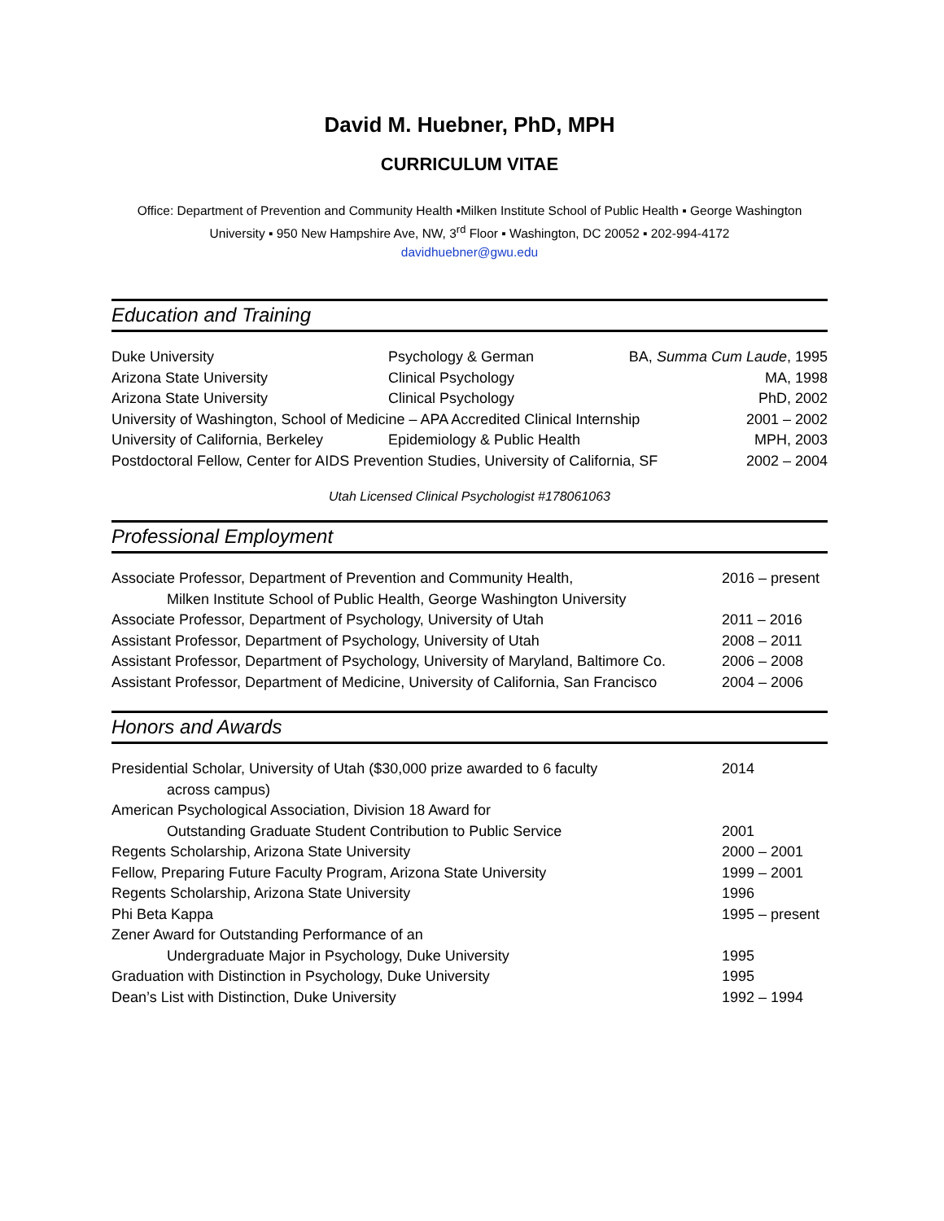David M. Huebner, PhD, MPH
CURRICULUM VITAE
Office: Department of Prevention and Community Health ▪Milken Institute School of Public Health ▪ George Washington University ▪ 950 New Hampshire Ave, NW, 3<sup>rd</sup> Floor ▪ Washington, DC 20052 ▪ 202-994-4172
davidhuebner@gwu.edu
Education and Training
Duke University Psychology & German BA, Summa Cum Laude, 1995
Arizona State University Clinical Psychology MA, 1998
Arizona State University Clinical Psychology PhD, 2002
University of Washington, School of Medicine – APA Accredited Clinical Internship 2001 – 2002
University of California, Berkeley Epidemiology & Public Health MPH, 2003
Postdoctoral Fellow, Center for AIDS Prevention Studies, University of California, SF 2002 – 2004
Utah Licensed Clinical Psychologist #178061063
Professional Employment
Associate Professor, Department of Prevention and Community Health, 2016 – present
Milken Institute School of Public Health, George Washington University
Associate Professor, Department of Psychology, University of Utah 2011 – 2016
Assistant Professor, Department of Psychology, University of Utah 2008 – 2011
Assistant Professor, Department of Psychology, University of Maryland, Baltimore Co. 2006 – 2008
Assistant Professor, Department of Medicine, University of California, San Francisco 2004 – 2006
Honors and Awards
Presidential Scholar, University of Utah ($30,000 prize awarded to 6 faculty 2014
across campus)
American Psychological Association, Division 18 Award for
Outstanding Graduate Student Contribution to Public Service 2001
Regents Scholarship, Arizona State University 2000 – 2001
Fellow, Preparing Future Faculty Program, Arizona State University 1999 – 2001
Regents Scholarship, Arizona State University 1996
Phi Beta Kappa 1995 – present
Zener Award for Outstanding Performance of an
Undergraduate Major in Psychology, Duke University 1995
Graduation with Distinction in Psychology, Duke University 1995
Dean’s List with Distinction, Duke University 1992 – 1994